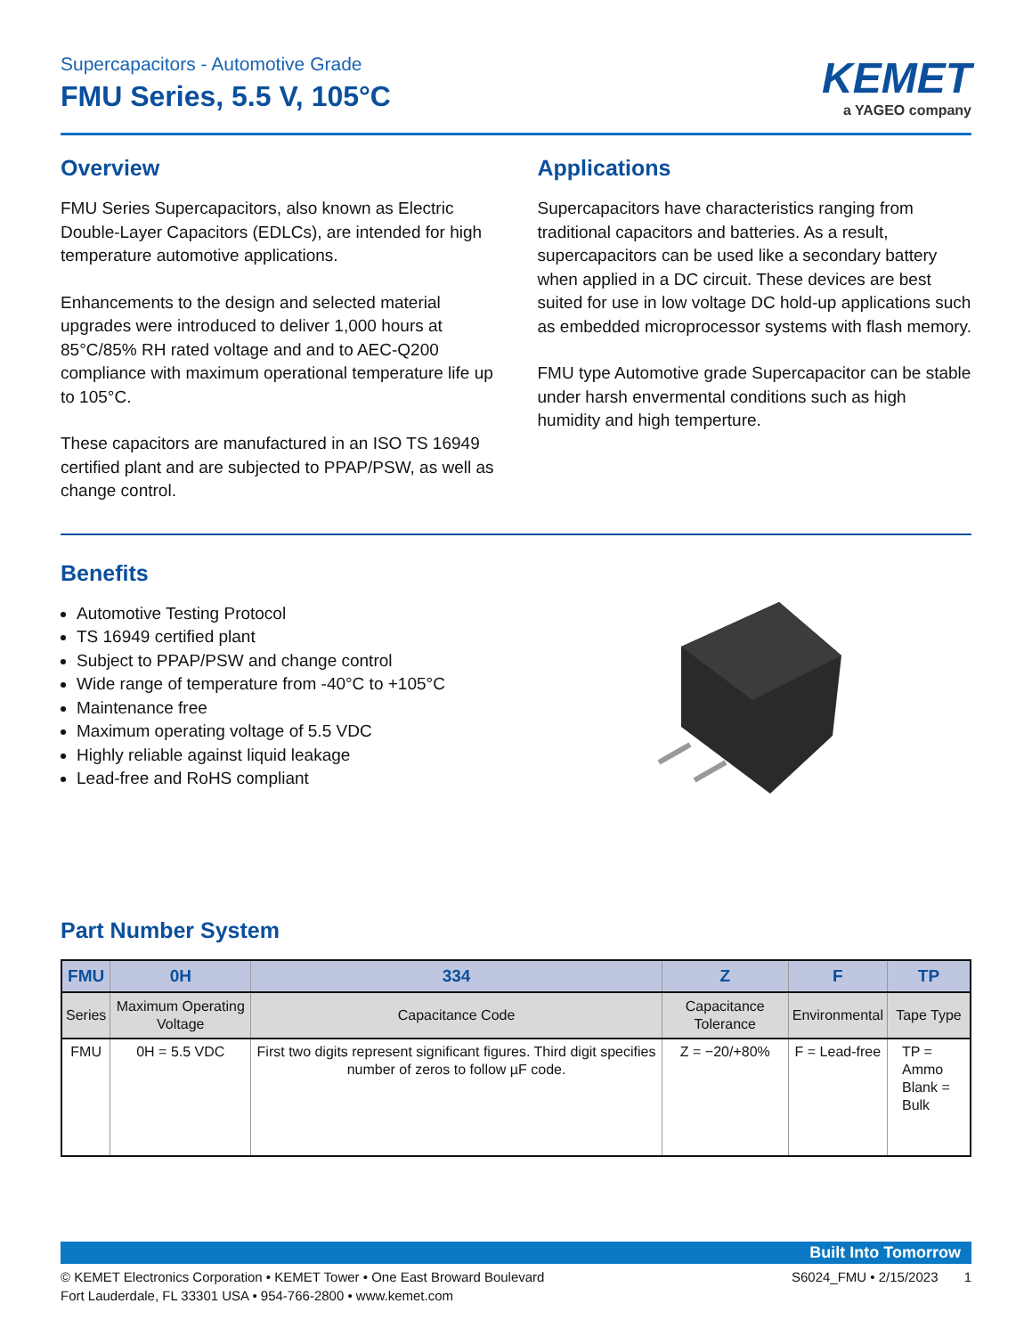Supercapacitors - Automotive Grade
FMU Series, 5.5 V, 105°C
KEMET
a YAGEO company
Overview
FMU Series Supercapacitors, also known as Electric Double-Layer Capacitors (EDLCs), are intended for high temperature automotive applications.
Enhancements to the design and selected material upgrades were introduced to deliver 1,000 hours at 85°C/85% RH rated voltage and and to AEC-Q200 compliance with maximum operational temperature life up to 105°C.
These capacitors are manufactured in an ISO TS 16949 certified plant and are subjected to PPAP/PSW, as well as change control.
Applications
Supercapacitors have characteristics ranging from traditional capacitors and batteries. As a result, supercapacitors can be used like a secondary battery when applied in a DC circuit. These devices are best suited for use in low voltage DC hold-up applications such as embedded microprocessor systems with flash memory.
FMU type Automotive grade Supercapacitor can be stable under harsh envermental conditions such as high humidity and high temperture.
Benefits
Automotive Testing Protocol
TS 16949 certified plant
Subject to PPAP/PSW and change control
Wide range of temperature from -40°C to +105°C
Maintenance free
Maximum operating voltage of 5.5 VDC
Highly reliable against liquid leakage
Lead-free and RoHS compliant
Part Number System
| FMU | 0H | 334 | Z | F | TP |
| --- | --- | --- | --- | --- | --- |
| Series | Maximum Operating Voltage | Capacitance Code | Capacitance Tolerance | Environmental | Tape Type |
| FMU | 0H = 5.5 VDC | First two digits represent significant figures. Third digit specifies number of zeros to follow µF code. | Z = −20/+80% | F = Lead-free | TP = Ammo Blank = Bulk |
Built Into Tomorrow
© KEMET Electronics Corporation • KEMET Tower • One East Broward Boulevard
Fort Lauderdale, FL 33301 USA • 954-766-2800 • www.kemet.com
S6024_FMU • 2/15/2023 1